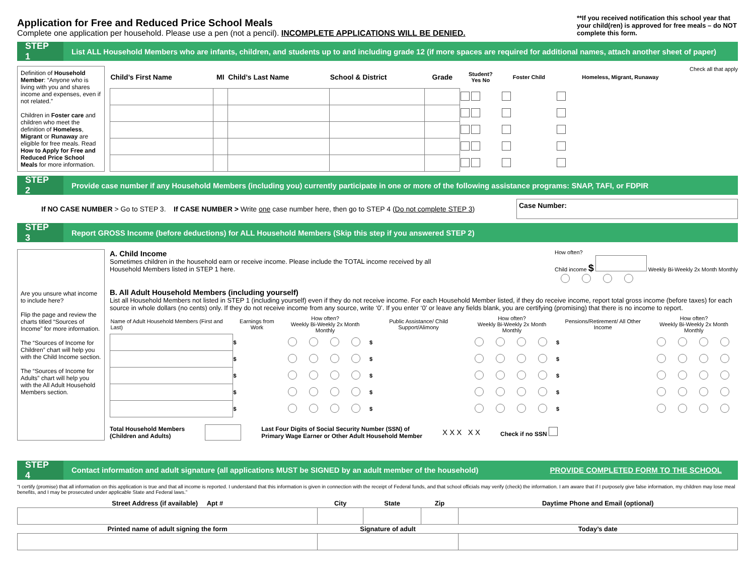Application for Free and Reduced Price School Meals
Complete one application per household. Please use a pen (not a pencil). INCOMPLETE APPLICATIONS WILL BE DENIED.
**If you received notification this school year that your child(ren) is approved for free meals – do NOT complete this form.
STEP 1
List ALL Household Members who are infants, children, and students up to and including grade 12 (if more spaces are required for additional names, attach another sheet of paper)
Definition of Household Member: “Anyone who is living with you and shares income and expenses, even if not related.”
Children in Foster care and children who meet the definition of Homeless, Migrant or Runaway are eligible for free meals. Read How to Apply for Free and Reduced Price School Meals for more information.
| Child’s First Name | MI | Child’s Last Name | School & District | Grade | Student? Yes No | Foster Child | Homeless, Migrant, Runaway |
| --- | --- | --- | --- | --- | --- | --- | --- |
Check all that apply
STEP 2
Provide case number if any Household Members (including you) currently participate in one or more of the following assistance programs: SNAP, TAFI, or FDPIR
If NO CASE NUMBER > Go to STEP 3. If CASE NUMBER > Write one case number here, then go to STEP 4 (Do not complete STEP 3)
Case Number:
STEP 3
Report GROSS Income (before deductions) for ALL Household Members (Skip this step if you answered STEP 2)
Are you unsure what income to include here?
Flip the page and review the charts titled “Sources of Income” for more information.
The “Sources of Income for Children” chart will help you with the Child Income section.
The “Sources of Income for Adults” chart will help you with the All Adult Household Members section.
A. Child Income
Sometimes children in the household earn or receive income. Please include the TOTAL income received by all
Household Members listed in STEP 1 here.
How often?
Child income $ Weekly Bi-Weekly 2x Month Monthly
B. All Adult Household Members (including yourself)
List all Household Members not listed in STEP 1 (including yourself) even if they do not receive income. For each Household Member listed, if they do receive income, report total gross income (before taxes) for each source in whole dollars (no cents) only. If they do not receive income from any source, write ‘0’. If you enter ‘0’ or leave any fields blank, you are certifying (promising) that there is no income to report.
| Name of Adult Household Members (First and Last) | Earnings from Work | How often? Weekly Bi-Weekly 2x Month Monthly | Public Assistance/ Child Support/Alimony | How often? Weekly Bi-Weekly 2x Month Monthly | Pensions/Retirement/ All Other Income | How often? Weekly Bi-Weekly 2x Month Monthly |
| --- | --- | --- | --- | --- | --- | --- |
| | $ | | $ | | $ | |
| | $ | | $ | | $ | |
| | $ | | $ | | $ | |
| | $ | | $ | | $ | |
| | $ | | $ | | $ | |
Total Household Members
(Children and Adults)
Last Four Digits of Social Security Number (SSN) of
Primary Wage Earner or Other Adult Household Member
X X X X X
Check if no SSN
STEP 4
Contact information and adult signature (all applications MUST be SIGNED by an adult member of the household)
PROVIDE COMPLETED FORM TO THE SCHOOL
“I certify (promise) that all information on this application is true and that all income is reported. I understand that this information is given in connection with the receipt of Federal funds, and that school officials may verify (check) the information. I am aware that if I purposely give false information, my children may lose meal benefits, and I may be prosecuted under applicable State and Federal laws.”
| Street Address (if available) Apt # | City | State | Zip | Daytime Phone and Email (optional) |
| --- | --- | --- | --- | --- |
| Printed name of adult signing the form | Signature of adult | | | Today’s date |